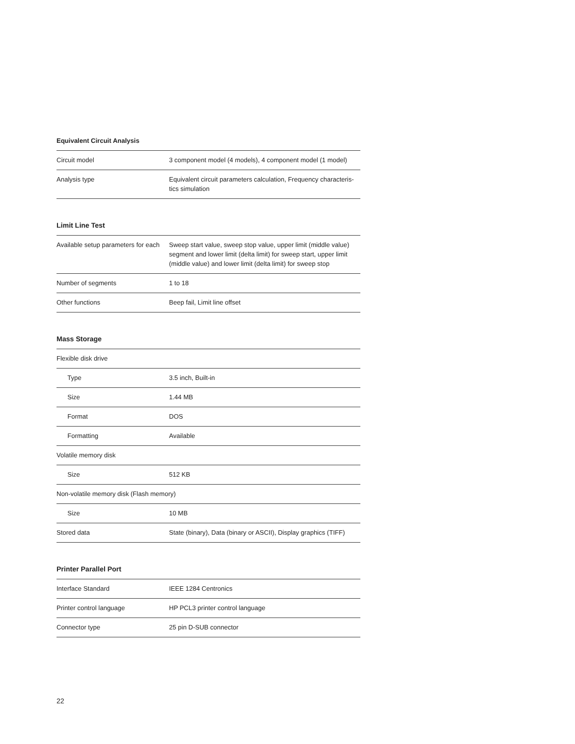Equivalent Circuit Analysis
| Circuit model | 3 component model (4 models), 4 component model (1 model) |
| Analysis type | Equivalent circuit parameters calculation, Frequency characteris-tics simulation |
Limit Line Test
| Available setup parameters for each | Sweep start value, sweep stop value, upper limit (middle value) segment and lower limit (delta limit) for sweep start, upper limit (middle value) and lower limit (delta limit) for sweep stop |
| Number of segments | 1 to 18 |
| Other functions | Beep fail, Limit line offset |
Mass Storage
| Flexible disk drive | |
| Type | 3.5 inch, Built-in |
| Size | 1.44 MB |
| Format | DOS |
| Formatting | Available |
| Volatile memory disk | |
| Size | 512 KB |
| Non-volatile memory disk (Flash memory) | |
| Size | 10 MB |
| Stored data | State (binary), Data (binary or ASCII), Display graphics (TIFF) |
Printer Parallel Port
| Interface Standard | IEEE 1284 Centronics |
| Printer control language | HP PCL3 printer control language |
| Connector type | 25 pin D-SUB connector |
22